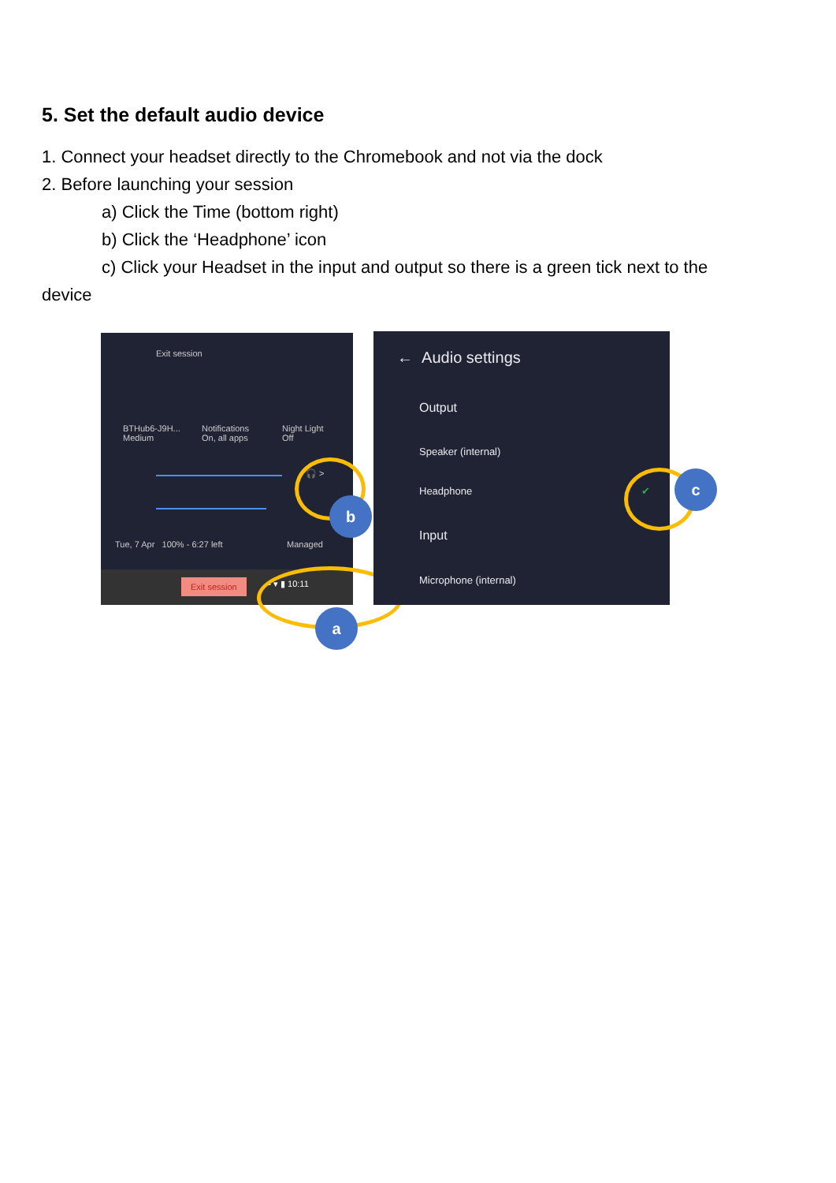5. Set the default audio device
1. Connect your headset directly to the Chromebook and not via the dock
2. Before launching your session
a) Click the Time (bottom right)
b) Click the ‘Headphone’ icon
c) Click your Headset in the input and output so there is a green tick next to the
device
Exit session
BTHub6-J9H...
Medium
Notifications
On, all apps
Night Light
Off
🎧 >
Tue, 7 Apr 100% - 6:27 left Managed
Exit session ▪ ▾ ▮ 10:11
← Audio settings
Output
Speaker (internal)
Headphone ✔
Input
Microphone (internal)
b
a
c